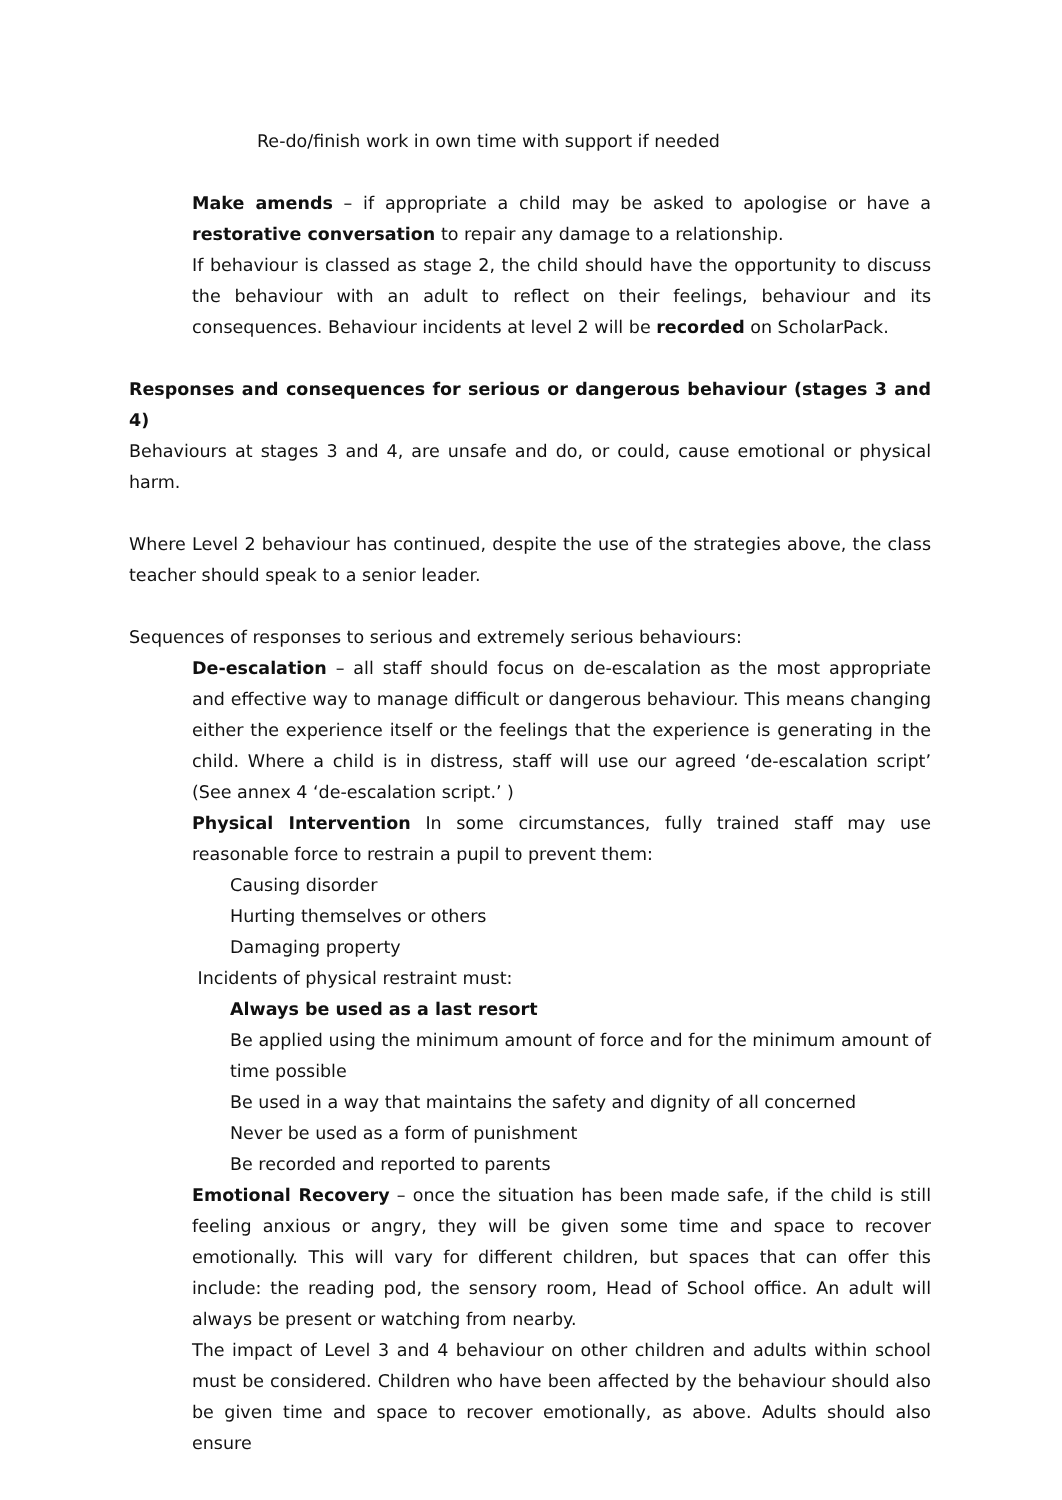Re-do/finish work in own time with support if needed
Make amends – if appropriate a child may be asked to apologise or have a restorative conversation to repair any damage to a relationship.
If behaviour is classed as stage 2, the child should have the opportunity to discuss the behaviour with an adult to reflect on their feelings, behaviour and its consequences. Behaviour incidents at level 2 will be recorded on ScholarPack.
Responses and consequences for serious or dangerous behaviour (stages 3 and 4)
Behaviours at stages 3 and 4, are unsafe and do, or could, cause emotional or physical harm.
Where Level 2 behaviour has continued, despite the use of the strategies above, the class teacher should speak to a senior leader.
Sequences of responses to serious and extremely serious behaviours:
De-escalation – all staff should focus on de-escalation as the most appropriate and effective way to manage difficult or dangerous behaviour. This means changing either the experience itself or the feelings that the experience is generating in the child. Where a child is in distress, staff will use our agreed ‘de-escalation script’ (See annex 4 ‘de-escalation script.’ )
Physical Intervention In some circumstances, fully trained staff may use reasonable force to restrain a pupil to prevent them:
Causing disorder
Hurting themselves or others
Damaging property
Incidents of physical restraint must:
Always be used as a last resort
Be applied using the minimum amount of force and for the minimum amount of time possible
Be used in a way that maintains the safety and dignity of all concerned
Never be used as a form of punishment
Be recorded and reported to parents
Emotional Recovery – once the situation has been made safe, if the child is still feeling anxious or angry, they will be given some time and space to recover emotionally. This will vary for different children, but spaces that can offer this include: the reading pod, the sensory room, Head of School office. An adult will always be present or watching from nearby.
The impact of Level 3 and 4 behaviour on other children and adults within school must be considered. Children who have been affected by the behaviour should also be given time and space to recover emotionally, as above. Adults should also ensure